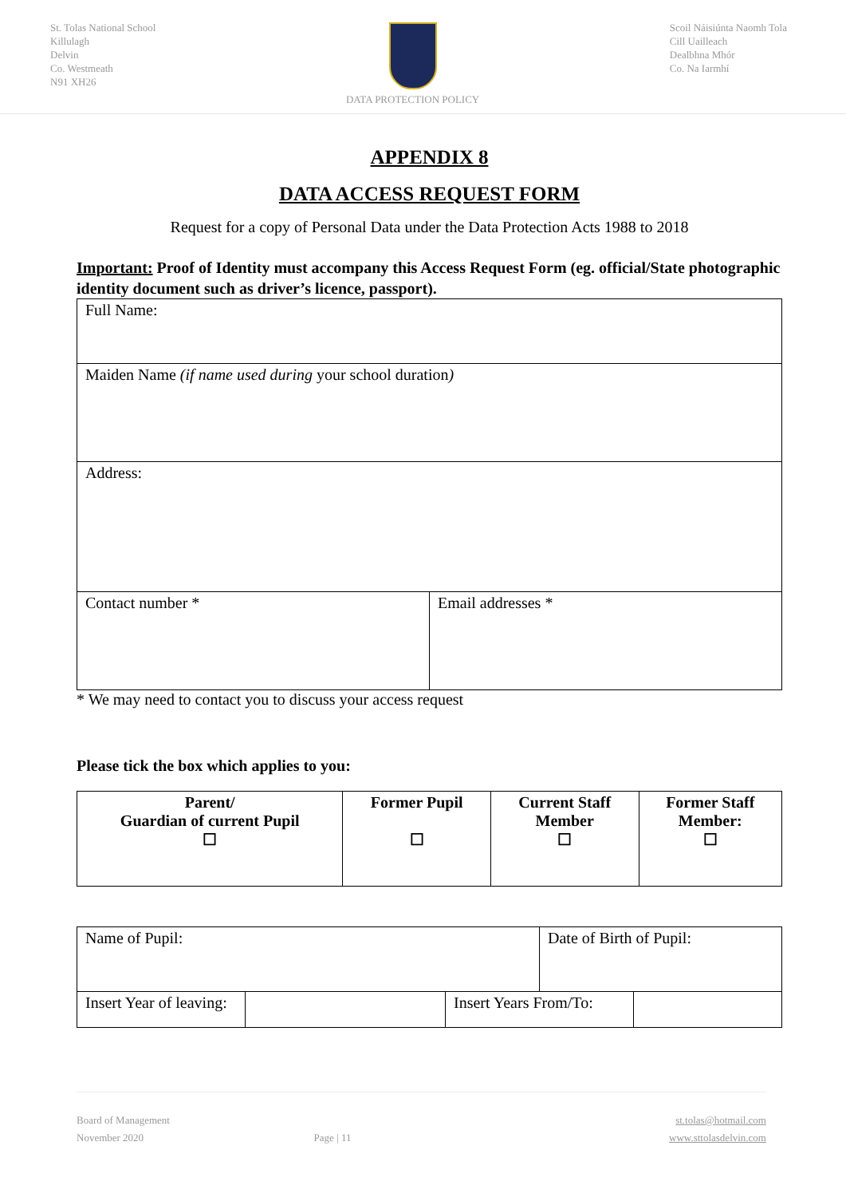St. Tolas National School
Killulagh
Delvin
Co. Westmeath
N91 XH26
DATA PROTECTION POLICY Scoil Náisiúnta Naomh Tola
Cill Uailleach
Dealbhna Mhór
Co. Na Iarmhí
APPENDIX 8
DATA ACCESS REQUEST FORM
Request for a copy of Personal Data under the Data Protection Acts 1988 to 2018
Important: Proof of Identity must accompany this Access Request Form (eg. official/State photographic identity document such as driver’s licence, passport).
| Full Name: | |
| Maiden Name (if name used during your school duration ) | |
| Address: | |
| Contact number * | Email addresses * |
* We may need to contact you to discuss your access request
Please tick the box which applies to you:
| Parent/ Guardian of current Pupil ☐ | Former Pupil ☐ | Current Staff Member ☐ | Former Staff Member: ☐ |
| Name of Pupil: | | | Date of Birth of Pupil: | |
| Insert Year of leaving: | | Insert Years From/To: | | |
Board of Management
November 2020
Page | 11 st.tolas@hotmail.com
www.sttolasdelvin.com